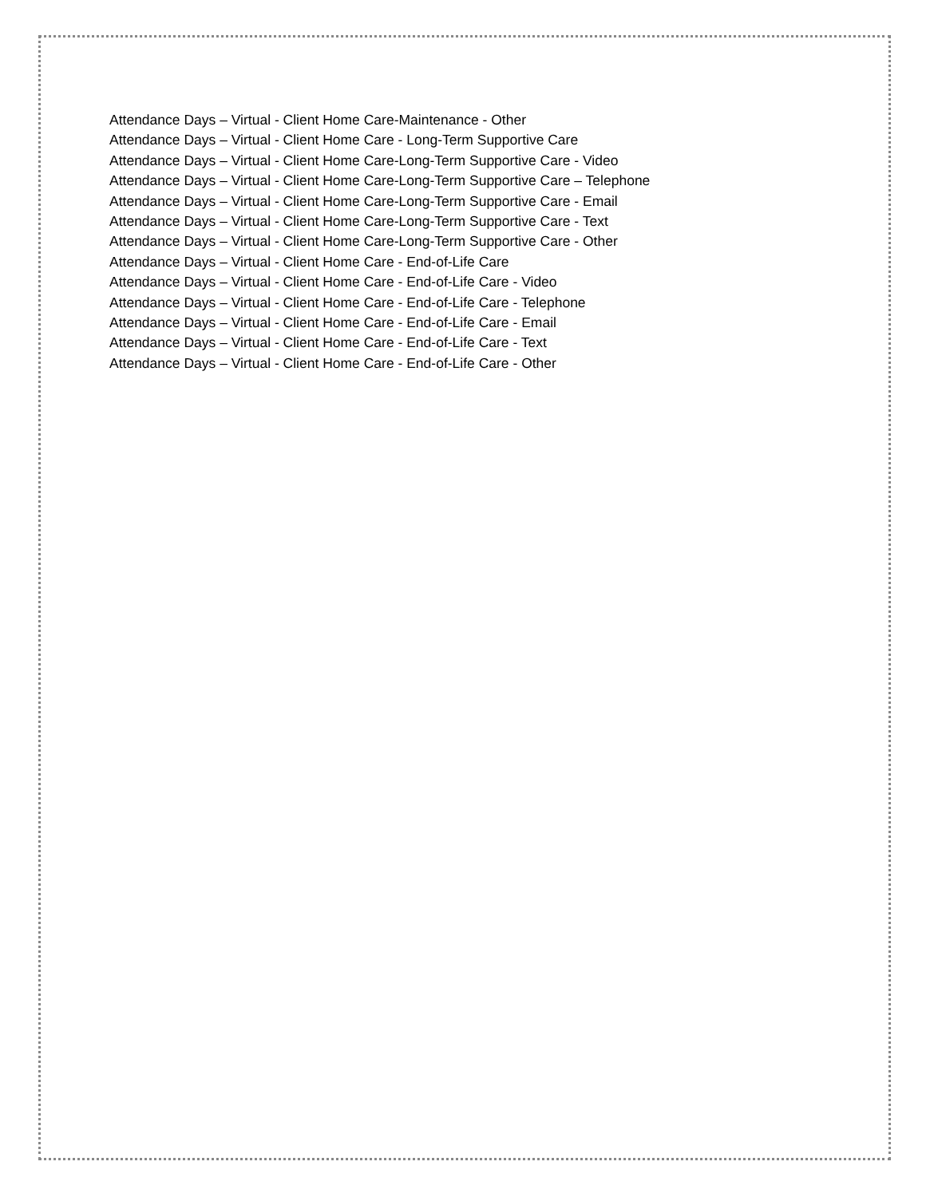Attendance Days – Virtual - Client Home Care-Maintenance - Other
Attendance Days – Virtual - Client Home Care - Long-Term Supportive Care
Attendance Days – Virtual - Client Home Care-Long-Term Supportive Care - Video
Attendance Days – Virtual - Client Home Care-Long-Term Supportive Care – Telephone
Attendance Days – Virtual - Client Home Care-Long-Term Supportive Care - Email
Attendance Days – Virtual - Client Home Care-Long-Term Supportive Care - Text
Attendance Days – Virtual - Client Home Care-Long-Term Supportive Care - Other
Attendance Days – Virtual - Client Home Care - End-of-Life Care
Attendance Days – Virtual - Client Home Care - End-of-Life Care - Video
Attendance Days – Virtual - Client Home Care - End-of-Life Care - Telephone
Attendance Days – Virtual - Client Home Care - End-of-Life Care - Email
Attendance Days – Virtual - Client Home Care - End-of-Life Care - Text
Attendance Days – Virtual - Client Home Care - End-of-Life Care - Other